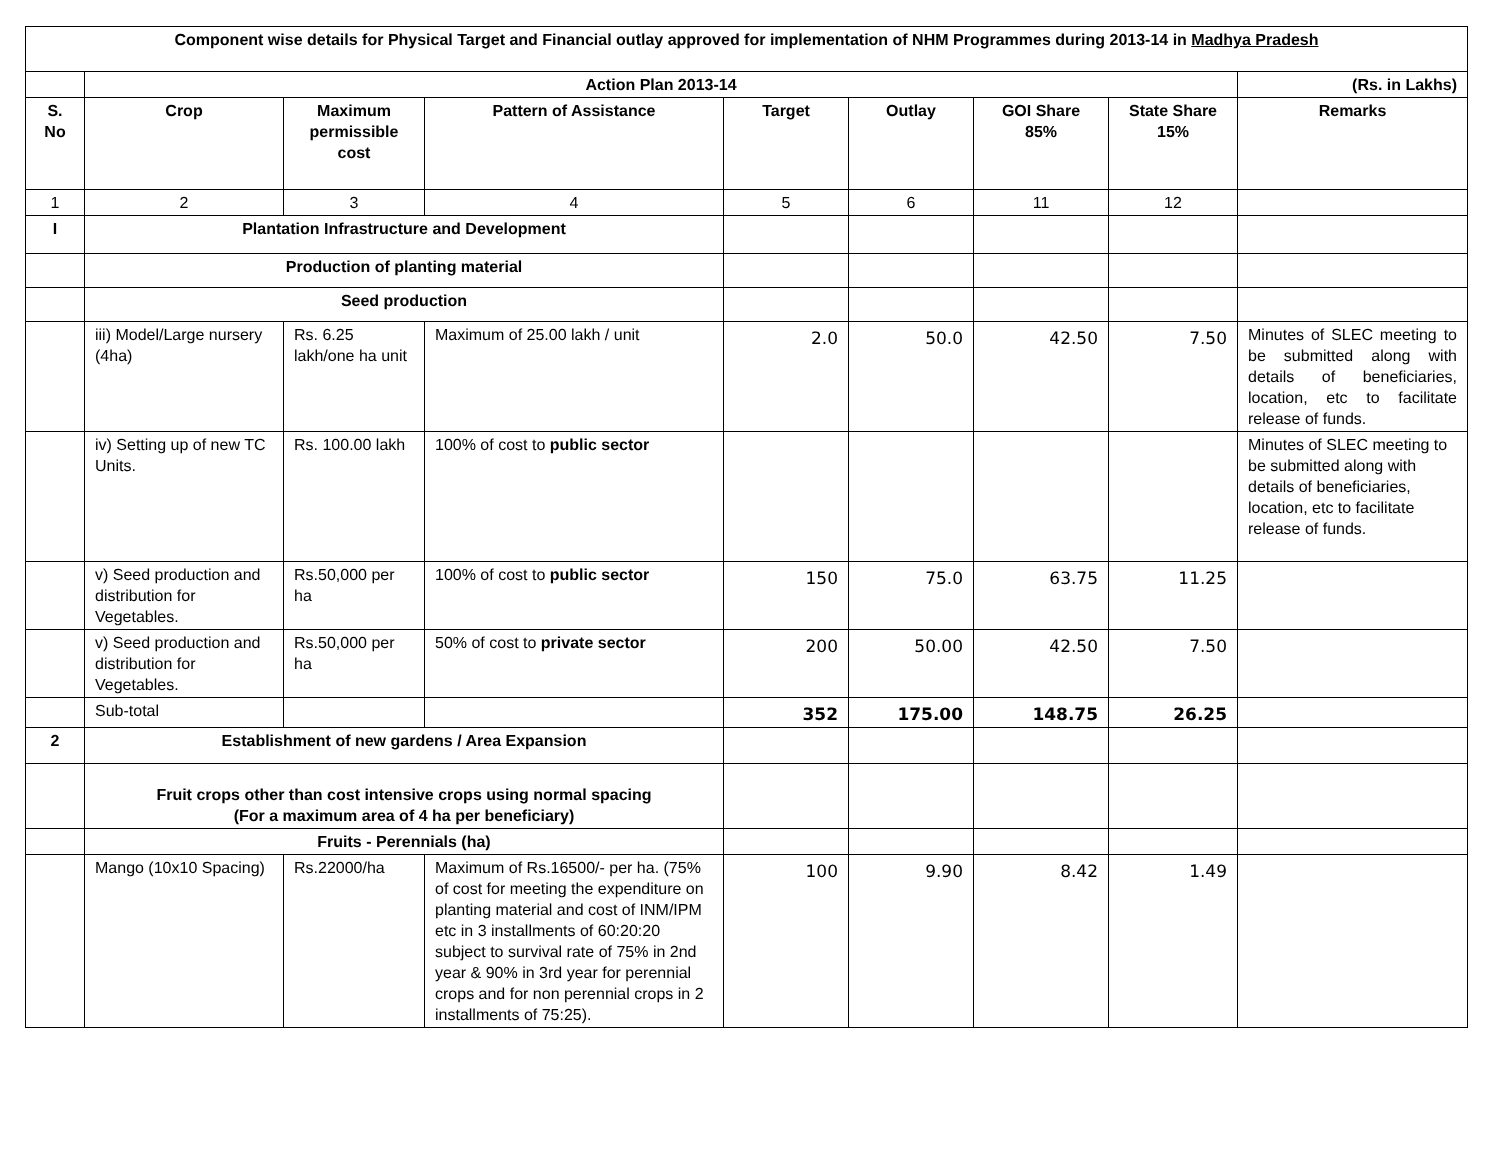| Component wise details for Physical Target and Financial outlay approved for implementation of NHM Programmes during 2013-14 in Madhya Pradesh | | | | | | | | |
| | Action Plan 2013-14 | | | | | | | (Rs. in Lakhs) |
| S. No | Crop | Maximum permissible cost | Pattern of Assistance | Target | Outlay | GOI Share 85% | State Share 15% | Remarks |
| 1 | 2 | 3 | 4 | 5 | 6 | 11 | 12 | |
| I | Plantation Infrastructure and Development | | | | | | | |
| | Production of planting material | | | | | | | |
| | Seed production | | | | | | | |
| | iii) Model/Large nursery (4ha) | Rs. 6.25 lakh/one ha unit | Maximum of 25.00 lakh / unit | 2.0 | 50.0 | 42.50 | 7.50 | Minutes of SLEC meeting to be submitted along with details of beneficiaries, location, etc to facilitate release of funds. |
| | iv) Setting up of new TC Units. | Rs. 100.00 lakh | 100% of cost to public sector | | | | | Minutes of SLEC meeting to be submitted along with details of beneficiaries, location, etc to facilitate release of funds. |
| | v) Seed production and distribution for Vegetables. | Rs.50,000 per ha | 100% of cost to public sector | 150 | 75.0 | 63.75 | 11.25 | |
| | v) Seed production and distribution for Vegetables. | Rs.50,000 per ha | 50% of cost to private sector | 200 | 50.00 | 42.50 | 7.50 | |
| | Sub-total | | | 352 | 175.00 | 148.75 | 26.25 | |
| 2 | Establishment of new gardens / Area Expansion | | | | | | | |
| | Fruit crops other than cost intensive crops using normal spacing (For a maximum area of 4 ha per beneficiary) | | | | | | | |
| | Fruits - Perennials (ha) | | | | | | | |
| | Mango (10x10 Spacing) | Rs.22000/ha | Maximum of Rs.16500/- per ha. (75% of cost for meeting the expenditure on planting material and cost of INM/IPM etc in 3 installments of 60:20:20 subject to survival rate of 75% in 2nd year & 90% in 3rd year for perennial crops and for non perennial crops in 2 installments of 75:25). | 100 | 9.90 | 8.42 | 1.49 | |